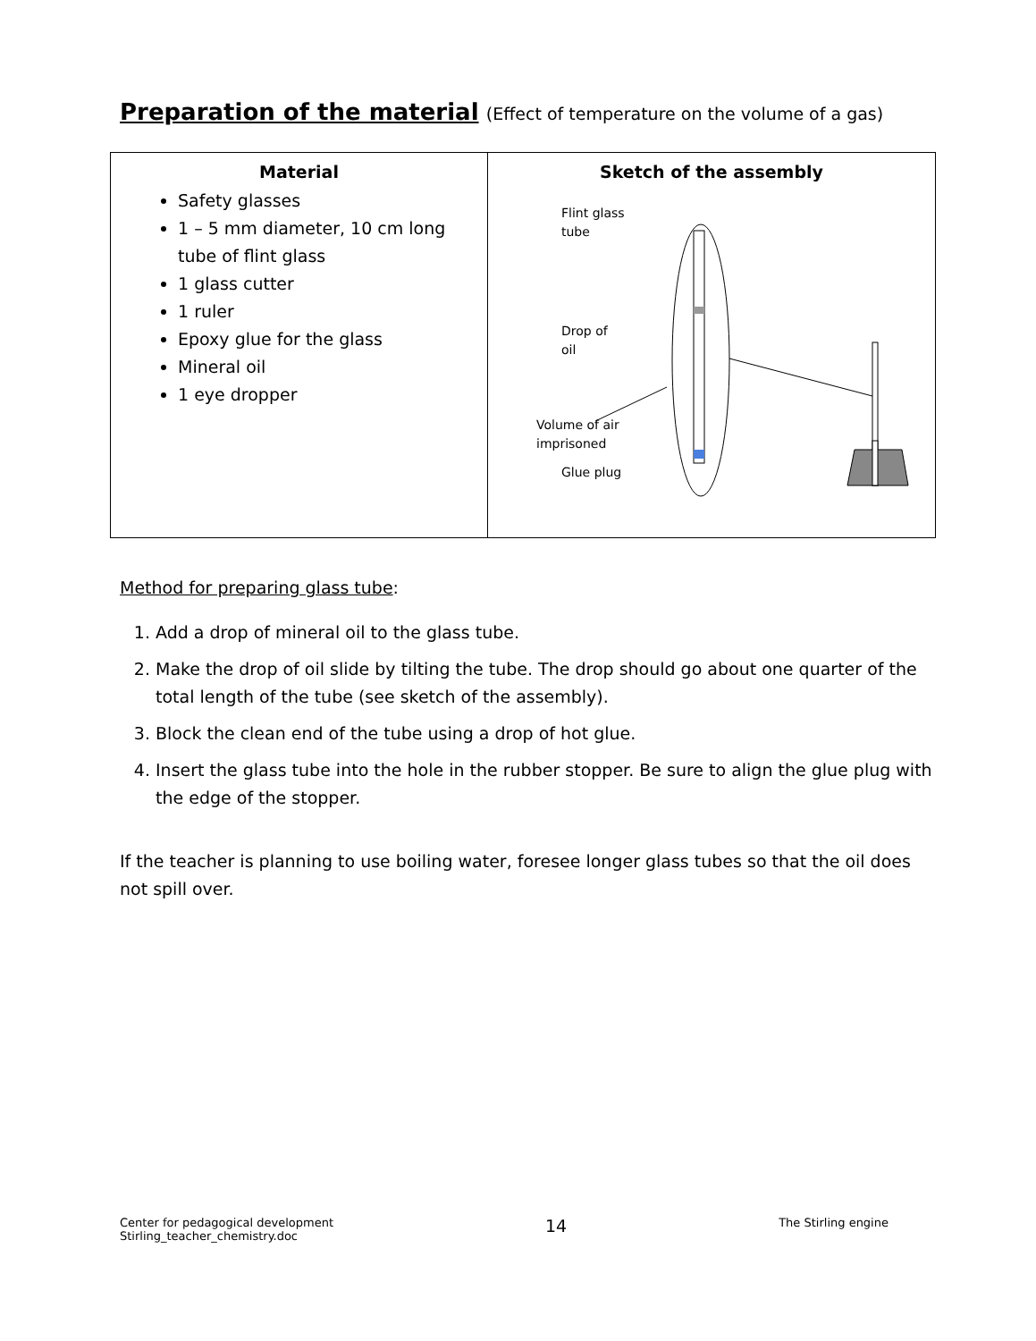Preparation of the material (Effect of temperature on the volume of a gas)
| Material Safety glasses 1 – 5 mm diameter, 10 cm long tube of flint glass 1 glass cutter 1 ruler Epoxy glue for the glass Mineral oil 1 eye dropper | Sketch of the assembly Flint glass tube Drop of oil Volume of air imprisoned Glue plug |
Method for preparing glass tube:
1. Add a drop of mineral oil to the glass tube.
2. Make the drop of oil slide by tilting the tube. The drop should go about one quarter of the total length of the tube (see sketch of the assembly).
3. Block the clean end of the tube using a drop of hot glue.
4. Insert the glass tube into the hole in the rubber stopper. Be sure to align the glue plug with the edge of the stopper.
If the teacher is planning to use boiling water, foresee longer glass tubes so that the oil does not spill over.
Center for pedagogical development
Stirling_teacher_chemistry.doc
14
The Stirling engine